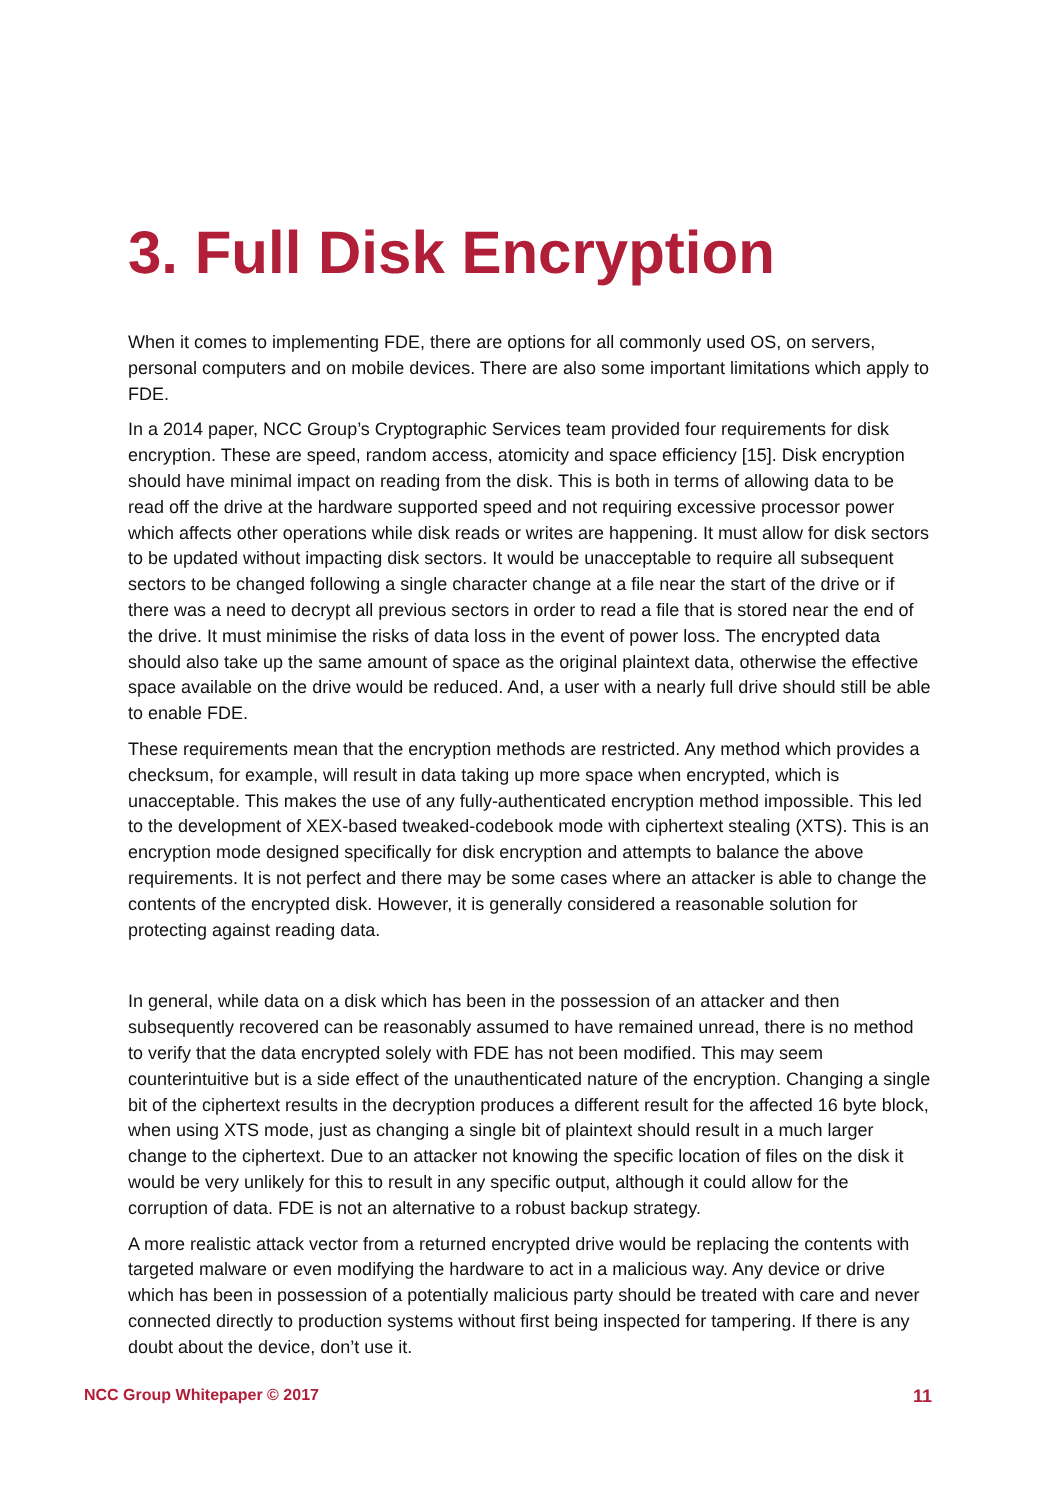3. Full Disk Encryption
When it comes to implementing FDE, there are options for all commonly used OS, on servers, personal computers and on mobile devices. There are also some important limitations which apply to FDE.
In a 2014 paper, NCC Group’s Cryptographic Services team provided four requirements for disk encryption. These are speed, random access, atomicity and space efficiency [15]. Disk encryption should have minimal impact on reading from the disk. This is both in terms of allowing data to be read off the drive at the hardware supported speed and not requiring excessive processor power which affects other operations while disk reads or writes are happening. It must allow for disk sectors to be updated without impacting disk sectors. It would be unacceptable to require all subsequent sectors to be changed following a single character change at a file near the start of the drive or if there was a need to decrypt all previous sectors in order to read a file that is stored near the end of the drive. It must minimise the risks of data loss in the event of power loss. The encrypted data should also take up the same amount of space as the original plaintext data, otherwise the effective space available on the drive would be reduced. And, a user with a nearly full drive should still be able to enable FDE.
These requirements mean that the encryption methods are restricted. Any method which provides a checksum, for example, will result in data taking up more space when encrypted, which is unacceptable. This makes the use of any fully-authenticated encryption method impossible. This led to the development of XEX-based tweaked-codebook mode with ciphertext stealing (XTS). This is an encryption mode designed specifically for disk encryption and attempts to balance the above requirements. It is not perfect and there may be some cases where an attacker is able to change the contents of the encrypted disk. However, it is generally considered a reasonable solution for protecting against reading data.
In general, while data on a disk which has been in the possession of an attacker and then subsequently recovered can be reasonably assumed to have remained unread, there is no method to verify that the data encrypted solely with FDE has not been modified. This may seem counterintuitive but is a side effect of the unauthenticated nature of the encryption. Changing a single bit of the ciphertext results in the decryption produces a different result for the affected 16 byte block, when using XTS mode, just as changing a single bit of plaintext should result in a much larger change to the ciphertext. Due to an attacker not knowing the specific location of files on the disk it would be very unlikely for this to result in any specific output, although it could allow for the corruption of data. FDE is not an alternative to a robust backup strategy.
A more realistic attack vector from a returned encrypted drive would be replacing the contents with targeted malware or even modifying the hardware to act in a malicious way. Any device or drive which has been in possession of a potentially malicious party should be treated with care and never connected directly to production systems without first being inspected for tampering. If there is any doubt about the device, don’t use it.
NCC Group Whitepaper © 2017 11